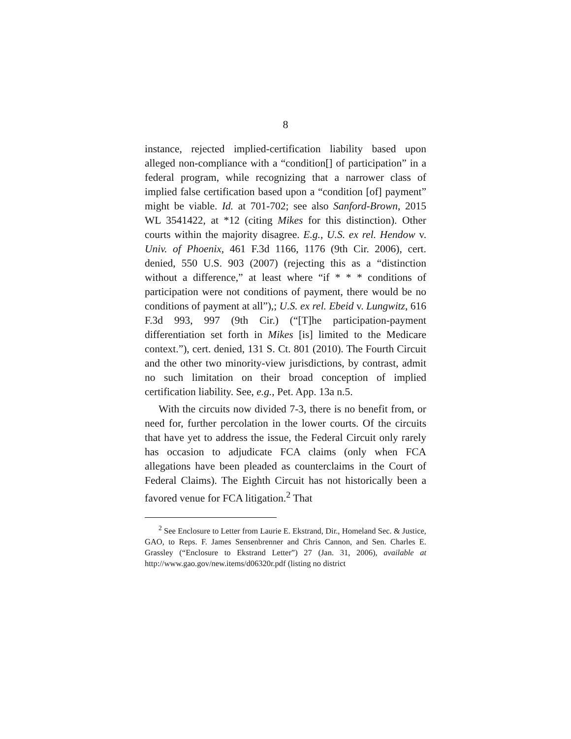8
instance, rejected implied-certification liability based upon alleged non-compliance with a “condition[] of participation” in a federal program, while recognizing that a narrower class of implied false certification based upon a “condition [of] payment” might be viable. Id. at 701-702; see also Sanford-Brown, 2015 WL 3541422, at *12 (citing Mikes for this distinction). Other courts within the majority disagree. E.g., U.S. ex rel. Hendow v. Univ. of Phoenix, 461 F.3d 1166, 1176 (9th Cir. 2006), cert. denied, 550 U.S. 903 (2007) (rejecting this as a “distinction without a difference,” at least where “if * * * conditions of participation were not conditions of payment, there would be no conditions of payment at all”),; U.S. ex rel. Ebeid v. Lungwitz, 616 F.3d 993, 997 (9th Cir.) (“[T]he participation-payment differentiation set forth in Mikes [is] limited to the Medicare context.”), cert. denied, 131 S. Ct. 801 (2010). The Fourth Circuit and the other two minority-view jurisdictions, by contrast, admit no such limitation on their broad conception of implied certification liability. See, e.g., Pet. App. 13a n.5.
With the circuits now divided 7-3, there is no benefit from, or need for, further percolation in the lower courts. Of the circuits that have yet to address the issue, the Federal Circuit only rarely has occasion to adjudicate FCA claims (only when FCA allegations have been pleaded as counterclaims in the Court of Federal Claims). The Eighth Circuit has not historically been a favored venue for FCA litigation.<sup>2</sup> That
<sup>2</sup> See Enclosure to Letter from Laurie E. Ekstrand, Dir., Homeland Sec. & Justice, GAO, to Reps. F. James Sensenbrenner and Chris Cannon, and Sen. Charles E. Grassley (“Enclosure to Ekstrand Letter”) 27 (Jan. 31, 2006), available at http://www.gao.gov/new.items/d06320r.pdf (listing no district